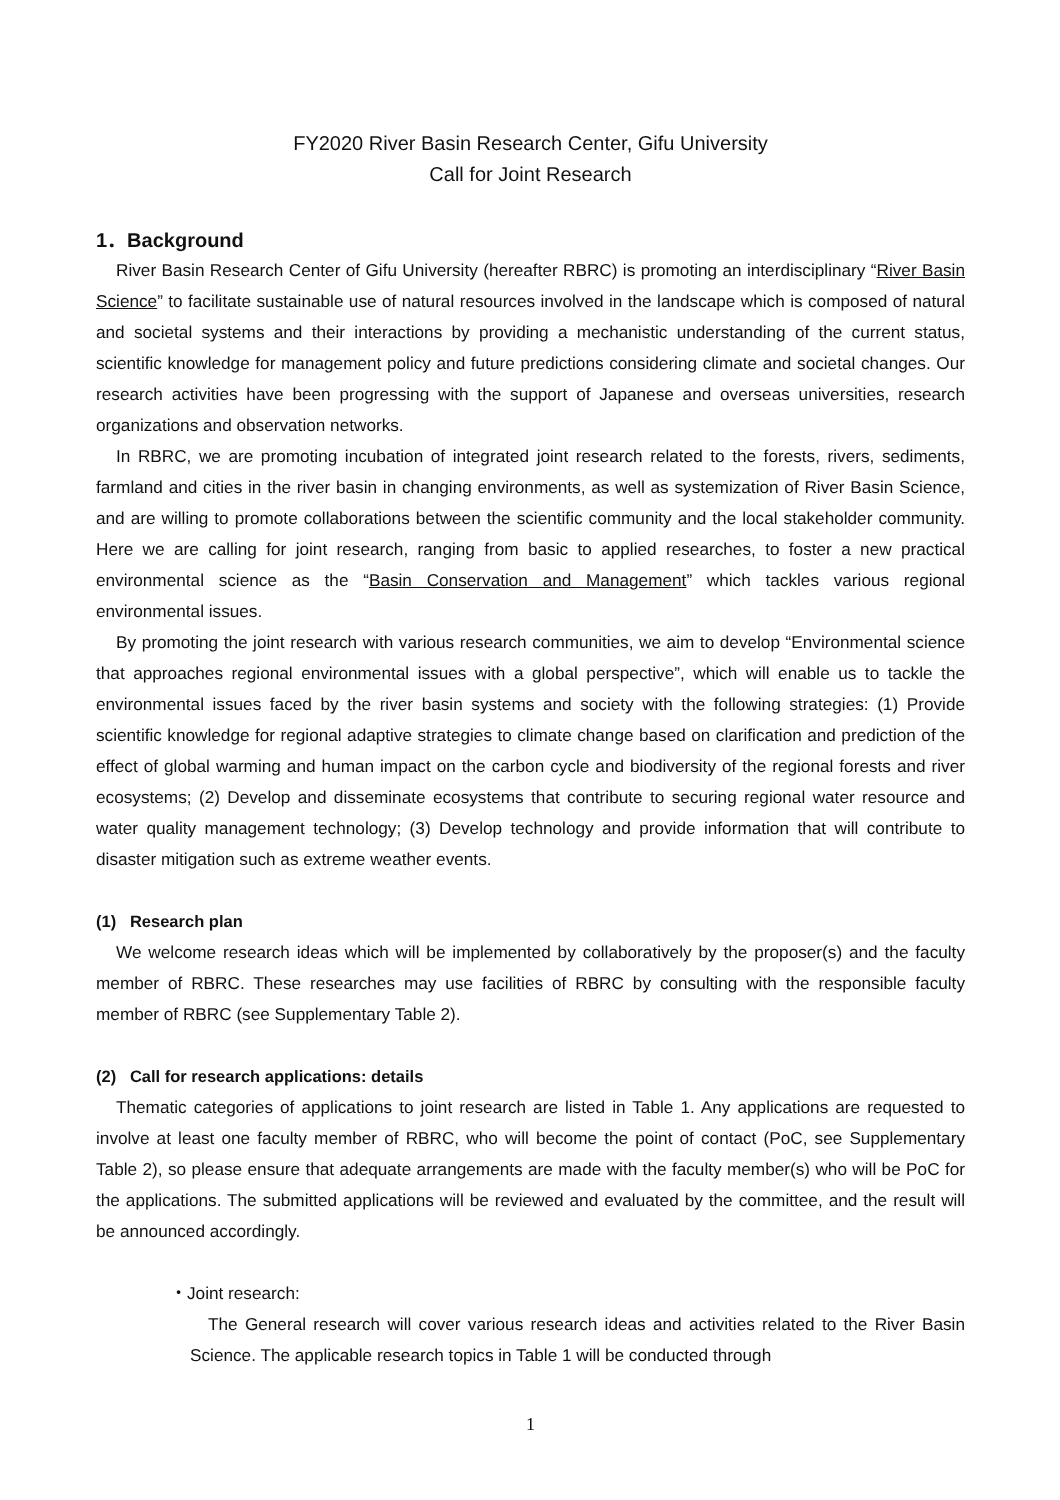FY2020 River Basin Research Center, Gifu University
Call for Joint Research
1．Background
River Basin Research Center of Gifu University (hereafter RBRC) is promoting an interdisciplinary “River Basin Science” to facilitate sustainable use of natural resources involved in the landscape which is composed of natural and societal systems and their interactions by providing a mechanistic understanding of the current status, scientific knowledge for management policy and future predictions considering climate and societal changes. Our research activities have been progressing with the support of Japanese and overseas universities, research organizations and observation networks.
In RBRC, we are promoting incubation of integrated joint research related to the forests, rivers, sediments, farmland and cities in the river basin in changing environments, as well as systemization of River Basin Science, and are willing to promote collaborations between the scientific community and the local stakeholder community. Here we are calling for joint research, ranging from basic to applied researches, to foster a new practical environmental science as the “Basin Conservation and Management” which tackles various regional environmental issues.
By promoting the joint research with various research communities, we aim to develop “Environmental science that approaches regional environmental issues with a global perspective”, which will enable us to tackle the environmental issues faced by the river basin systems and society with the following strategies: (1) Provide scientific knowledge for regional adaptive strategies to climate change based on clarification and prediction of the effect of global warming and human impact on the carbon cycle and biodiversity of the regional forests and river ecosystems; (2) Develop and disseminate ecosystems that contribute to securing regional water resource and water quality management technology; (3) Develop technology and provide information that will contribute to disaster mitigation such as extreme weather events.
(1) Research plan
We welcome research ideas which will be implemented by collaboratively by the proposer(s) and the faculty member of RBRC. These researches may use facilities of RBRC by consulting with the responsible faculty member of RBRC (see Supplementary Table 2).
(2) Call for research applications: details
Thematic categories of applications to joint research are listed in Table 1. Any applications are requested to involve at least one faculty member of RBRC, who will become the point of contact (PoC, see Supplementary Table 2), so please ensure that adequate arrangements are made with the faculty member(s) who will be PoC for the applications. The submitted applications will be reviewed and evaluated by the committee, and the result will be announced accordingly.
・Joint research:
The General research will cover various research ideas and activities related to the River Basin Science. The applicable research topics in Table 1 will be conducted through
1